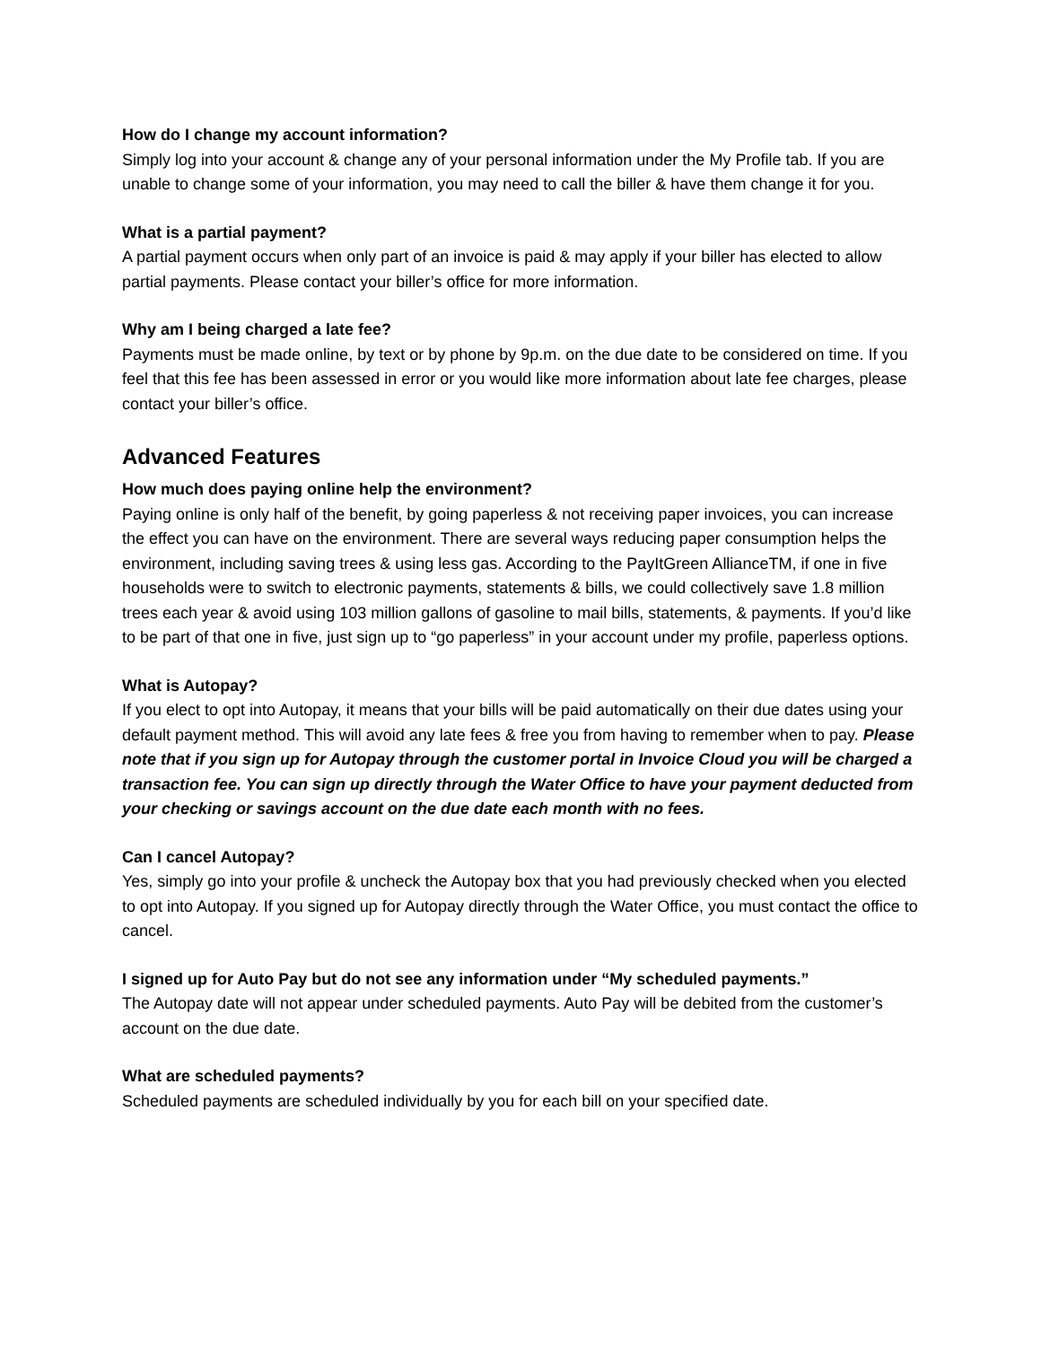How do I change my account information?
Simply log into your account & change any of your personal information under the My Profile tab. If you are unable to change some of your information, you may need to call the biller & have them change it for you.
What is a partial payment?
A partial payment occurs when only part of an invoice is paid & may apply if your biller has elected to allow partial payments. Please contact your biller’s office for more information.
Why am I being charged a late fee?
Payments must be made online, by text or by phone by 9p.m. on the due date to be considered on time. If you feel that this fee has been assessed in error or you would like more information about late fee charges, please contact your biller’s office.
Advanced Features
How much does paying online help the environment?
Paying online is only half of the benefit, by going paperless & not receiving paper invoices, you can increase the effect you can have on the environment. There are several ways reducing paper consumption helps the environment, including saving trees & using less gas. According to the PayItGreen AllianceTM, if one in five households were to switch to electronic payments, statements & bills, we could collectively save 1.8 million trees each year & avoid using 103 million gallons of gasoline to mail bills, statements, & payments. If you’d like to be part of that one in five, just sign up to “go paperless” in your account under my profile, paperless options.
What is Autopay?
If you elect to opt into Autopay, it means that your bills will be paid automatically on their due dates using your default payment method. This will avoid any late fees & free you from having to remember when to pay. Please note that if you sign up for Autopay through the customer portal in Invoice Cloud you will be charged a transaction fee. You can sign up directly through the Water Office to have your payment deducted from your checking or savings account on the due date each month with no fees.
Can I cancel Autopay?
Yes, simply go into your profile & uncheck the Autopay box that you had previously checked when you elected to opt into Autopay. If you signed up for Autopay directly through the Water Office, you must contact the office to cancel.
I signed up for Auto Pay but do not see any information under “My scheduled payments.”
The Autopay date will not appear under scheduled payments. Auto Pay will be debited from the customer’s account on the due date.
What are scheduled payments?
Scheduled payments are scheduled individually by you for each bill on your specified date.